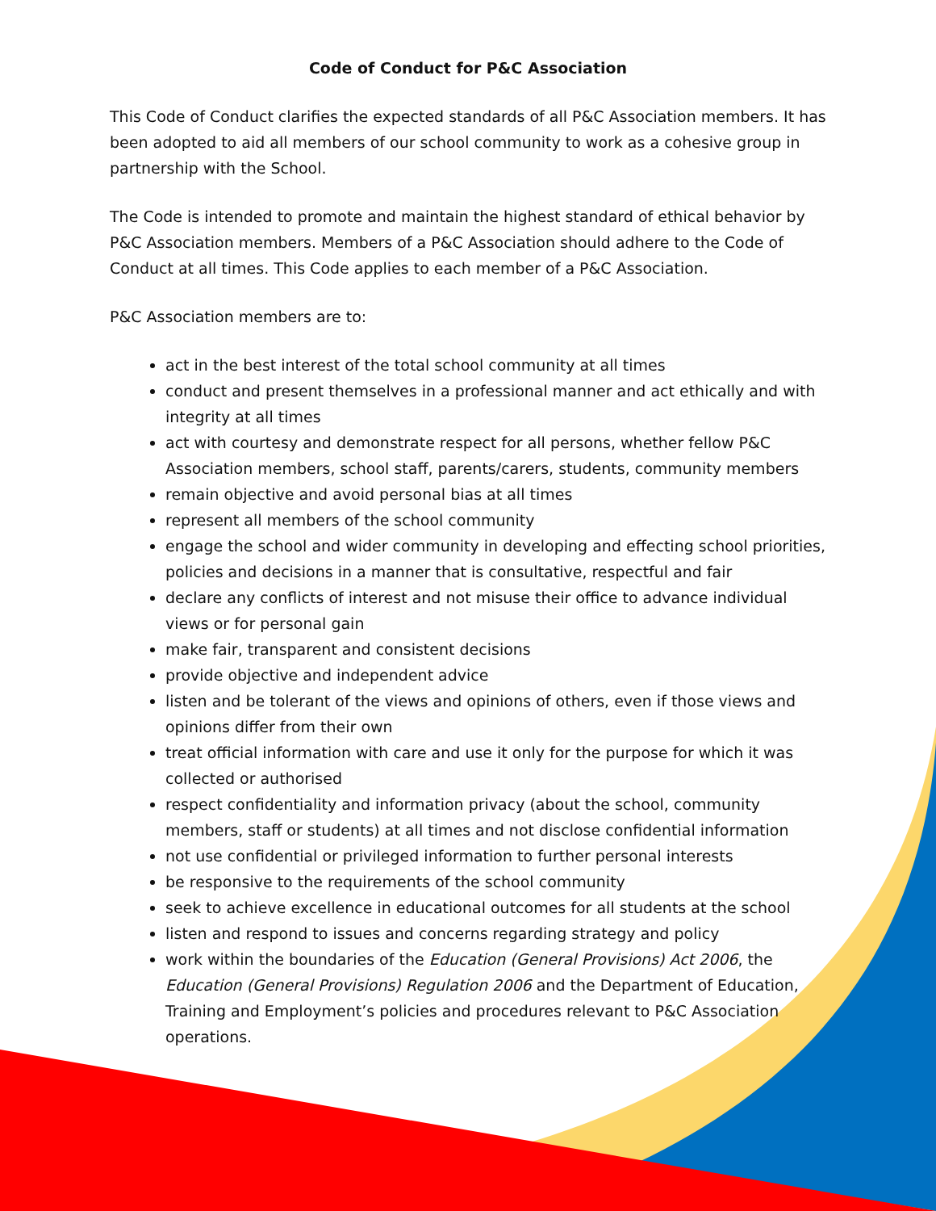Code of Conduct for P&C Association
This Code of Conduct clarifies the expected standards of all P&C Association members. It has been adopted to aid all members of our school community to work as a cohesive group in partnership with the School.
The Code is intended to promote and maintain the highest standard of ethical behavior by P&C Association members. Members of a P&C Association should adhere to the Code of Conduct at all times. This Code applies to each member of a P&C Association.
P&C Association members are to:
act in the best interest of the total school community at all times
conduct and present themselves in a professional manner and act ethically and with integrity at all times
act with courtesy and demonstrate respect for all persons, whether fellow P&C Association members, school staff, parents/carers, students, community members
remain objective and avoid personal bias at all times
represent all members of the school community
engage the school and wider community in developing and effecting school priorities, policies and decisions in a manner that is consultative, respectful and fair
declare any conflicts of interest and not misuse their office to advance individual views or for personal gain
make fair, transparent and consistent decisions
provide objective and independent advice
listen and be tolerant of the views and opinions of others, even if those views and opinions differ from their own
treat official information with care and use it only for the purpose for which it was collected or authorised
respect confidentiality and information privacy (about the school, community members, staff or students) at all times and not disclose confidential information
not use confidential or privileged information to further personal interests
be responsive to the requirements of the school community
seek to achieve excellence in educational outcomes for all students at the school
listen and respond to issues and concerns regarding strategy and policy
work within the boundaries of the Education (General Provisions) Act 2006, the Education (General Provisions) Regulation 2006 and the Department of Education, Training and Employment’s policies and procedures relevant to P&C Association operations.